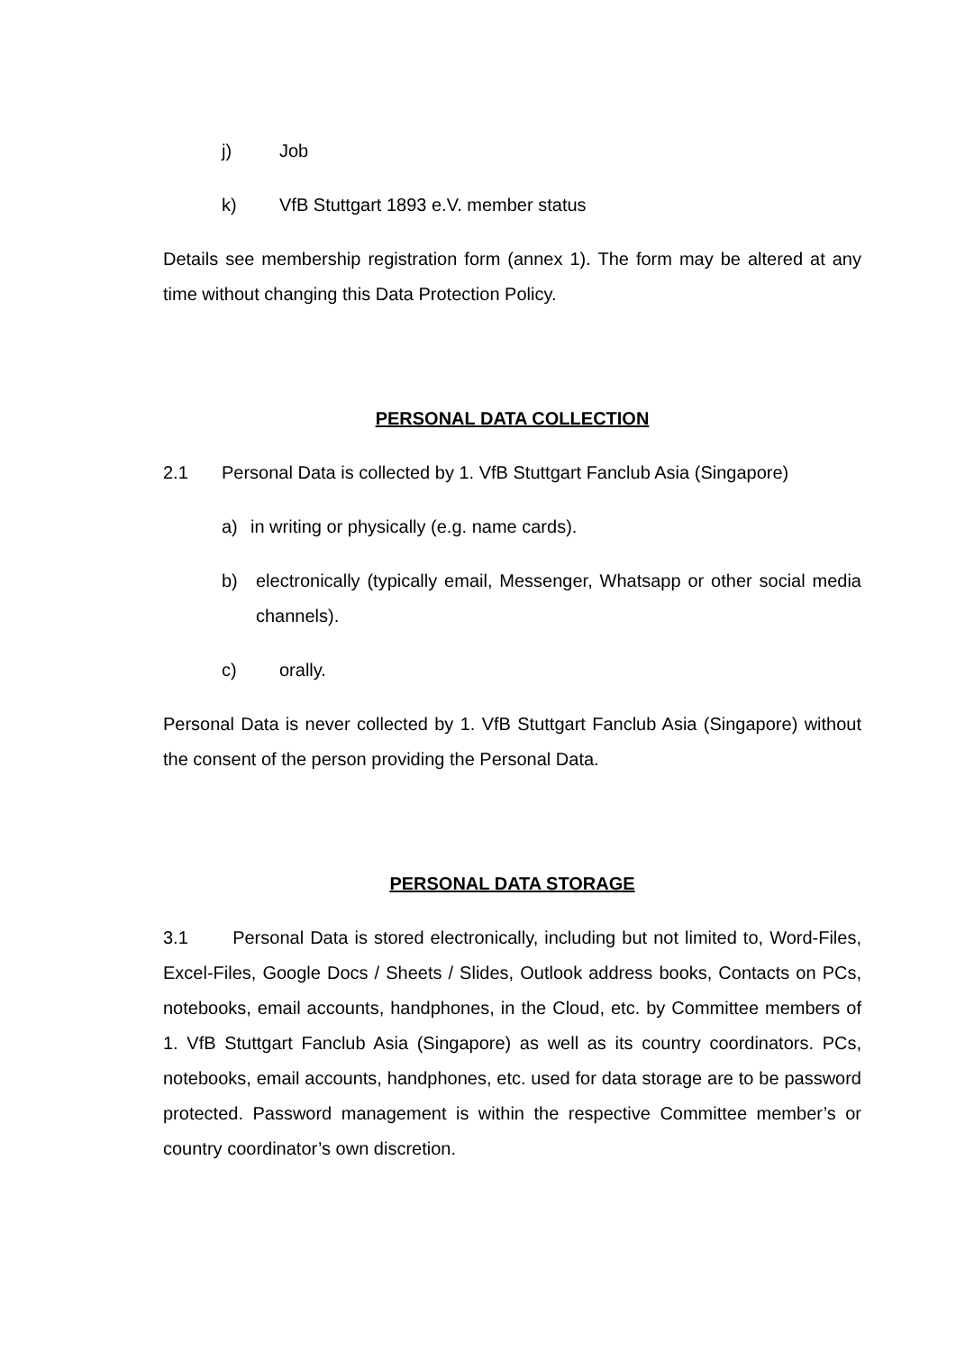j) Job
k) VfB Stuttgart 1893 e.V. member status
Details see membership registration form (annex 1). The form may be altered at any time without changing this Data Protection Policy.
PERSONAL DATA COLLECTION
2.1 Personal Data is collected by 1. VfB Stuttgart Fanclub Asia (Singapore)
a) in writing or physically (e.g. name cards).
b) electronically (typically email, Messenger, Whatsapp or other social media channels).
c) orally.
Personal Data is never collected by 1. VfB Stuttgart Fanclub Asia (Singapore) without the consent of the person providing the Personal Data.
PERSONAL DATA STORAGE
3.1 Personal Data is stored electronically, including but not limited to, Word-Files, Excel-Files, Google Docs / Sheets / Slides, Outlook address books, Contacts on PCs, notebooks, email accounts, handphones, in the Cloud, etc. by Committee members of 1. VfB Stuttgart Fanclub Asia (Singapore) as well as its country coordinators. PCs, notebooks, email accounts, handphones, etc. used for data storage are to be password protected. Password management is within the respective Committee member’s or country coordinator’s own discretion.